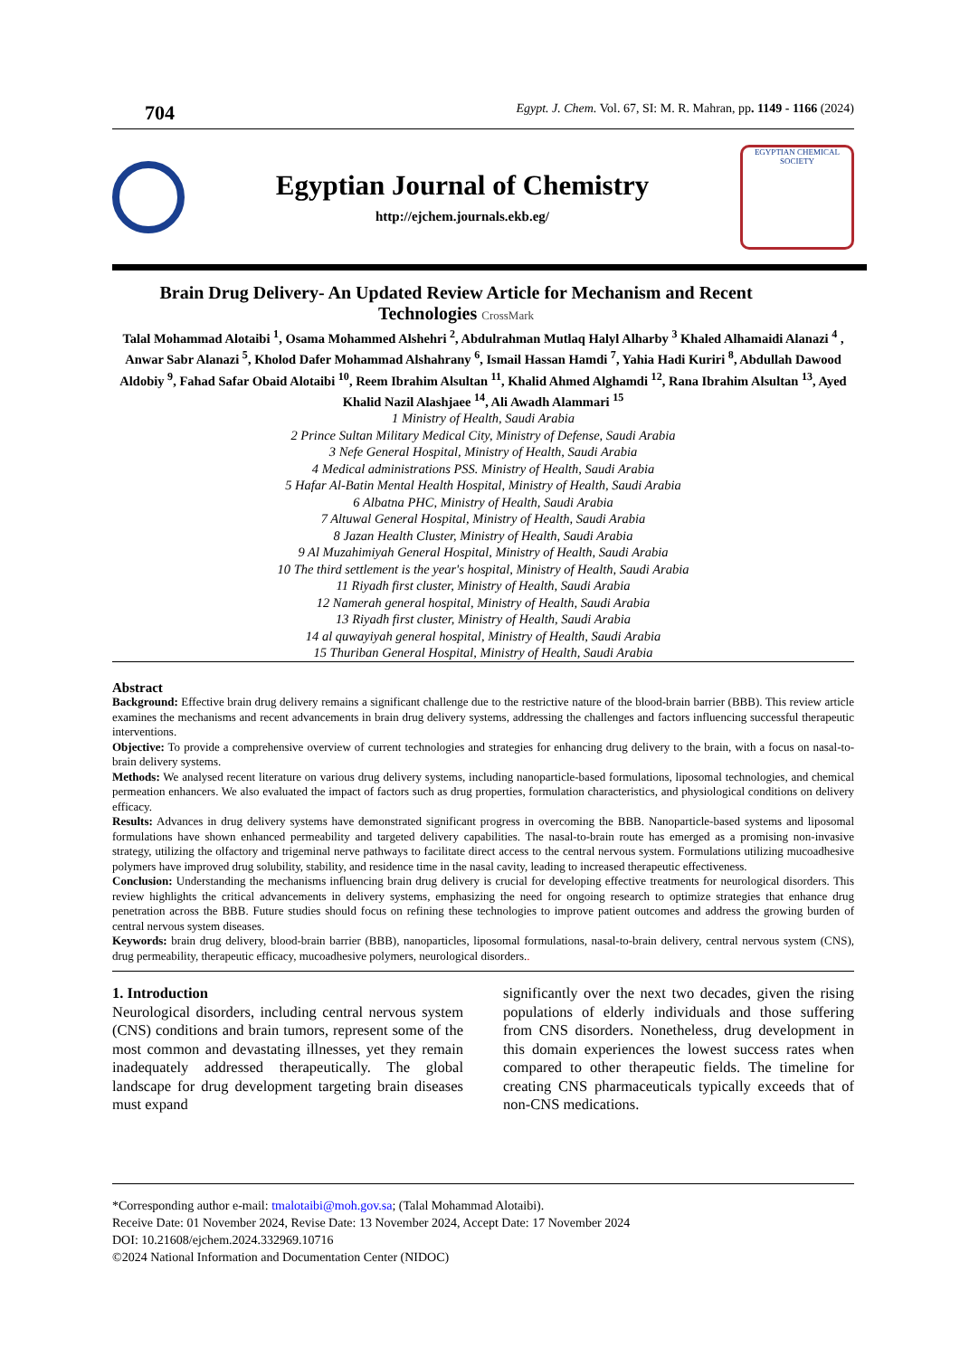704 Egypt. J. Chem. Vol. 67, SI: M. R. Mahran, pp. 1149 - 1166 (2024)
Egyptian Journal of Chemistry
http://ejchem.journals.ekb.eg/
EGYPTIAN CHEMICAL SOCIETY
Brain Drug Delivery- An Updated Review Article for Mechanism and Recent Technologies CrossMark
Talal Mohammad Alotaibi <sup>1</sup>, Osama Mohammed Alshehri <sup>2</sup>, Abdulrahman Mutlaq Halyl Alharby <sup>3</sup> Khaled Alhamaidi Alanazi <sup>4</sup> , Anwar Sabr Alanazi <sup>5</sup>, Kholod Dafer Mohammad Alshahrany <sup>6</sup>, Ismail Hassan Hamdi <sup>7</sup>, Yahia Hadi Kuriri <sup>8</sup>, Abdullah Dawood Aldobiy <sup>9</sup>, Fahad Safar Obaid Alotaibi <sup>10</sup>, Reem Ibrahim Alsultan <sup>11</sup>, Khalid Ahmed Alghamdi <sup>12</sup>, Rana Ibrahim Alsultan <sup>13</sup>, Ayed Khalid Nazil Alashjaee <sup>14</sup>, Ali Awadh Alammari <sup>15</sup>
1 Ministry of Health, Saudi Arabia
2 Prince Sultan Military Medical City, Ministry of Defense, Saudi Arabia
3 Nefe General Hospital, Ministry of Health, Saudi Arabia
4 Medical administrations PSS. Ministry of Health, Saudi Arabia
5 Hafar Al-Batin Mental Health Hospital, Ministry of Health, Saudi Arabia
6 Albatna PHC, Ministry of Health, Saudi Arabia
7 Altuwal General Hospital, Ministry of Health, Saudi Arabia
8 Jazan Health Cluster, Ministry of Health, Saudi Arabia
9 Al Muzahimiyah General Hospital, Ministry of Health, Saudi Arabia
10 The third settlement is the year's hospital, Ministry of Health, Saudi Arabia
11 Riyadh first cluster, Ministry of Health, Saudi Arabia
12 Namerah general hospital, Ministry of Health, Saudi Arabia
13 Riyadh first cluster, Ministry of Health, Saudi Arabia
14 al quwayiyah general hospital, Ministry of Health, Saudi Arabia
15 Thuriban General Hospital, Ministry of Health, Saudi Arabia
Abstract
Background: Effective brain drug delivery remains a significant challenge due to the restrictive nature of the blood-brain barrier (BBB). This review article examines the mechanisms and recent advancements in brain drug delivery systems, addressing the challenges and factors influencing successful therapeutic interventions.
Objective: To provide a comprehensive overview of current technologies and strategies for enhancing drug delivery to the brain, with a focus on nasal-to-brain delivery systems.
Methods: We analysed recent literature on various drug delivery systems, including nanoparticle-based formulations, liposomal technologies, and chemical permeation enhancers. We also evaluated the impact of factors such as drug properties, formulation characteristics, and physiological conditions on delivery efficacy.
Results: Advances in drug delivery systems have demonstrated significant progress in overcoming the BBB. Nanoparticle-based systems and liposomal formulations have shown enhanced permeability and targeted delivery capabilities. The nasal-to-brain route has emerged as a promising non-invasive strategy, utilizing the olfactory and trigeminal nerve pathways to facilitate direct access to the central nervous system. Formulations utilizing mucoadhesive polymers have improved drug solubility, stability, and residence time in the nasal cavity, leading to increased therapeutic effectiveness.
Conclusion: Understanding the mechanisms influencing brain drug delivery is crucial for developing effective treatments for neurological disorders. This review highlights the critical advancements in delivery systems, emphasizing the need for ongoing research to optimize strategies that enhance drug penetration across the BBB. Future studies should focus on refining these technologies to improve patient outcomes and address the growing burden of central nervous system diseases.
Keywords: brain drug delivery, blood-brain barrier (BBB), nanoparticles, liposomal formulations, nasal-to-brain delivery, central nervous system (CNS), drug permeability, therapeutic efficacy, mucoadhesive polymers, neurological disorders..
1. Introduction
Neurological disorders, including central nervous system (CNS) conditions and brain tumors, represent some of the most common and devastating illnesses, yet they remain inadequately addressed therapeutically. The global landscape for drug development targeting brain diseases must expand
significantly over the next two decades, given the rising populations of elderly individuals and those suffering from CNS disorders. Nonetheless, drug development in this domain experiences the lowest success rates when compared to other therapeutic fields. The timeline for creating CNS pharmaceuticals typically exceeds that of non-CNS medications.
*Corresponding author e-mail: tmalotaibi@moh.gov.sa; (Talal Mohammad Alotaibi).
Receive Date: 01 November 2024, Revise Date: 13 November 2024, Accept Date: 17 November 2024
DOI: 10.21608/ejchem.2024.332969.10716
©2024 National Information and Documentation Center (NIDOC)